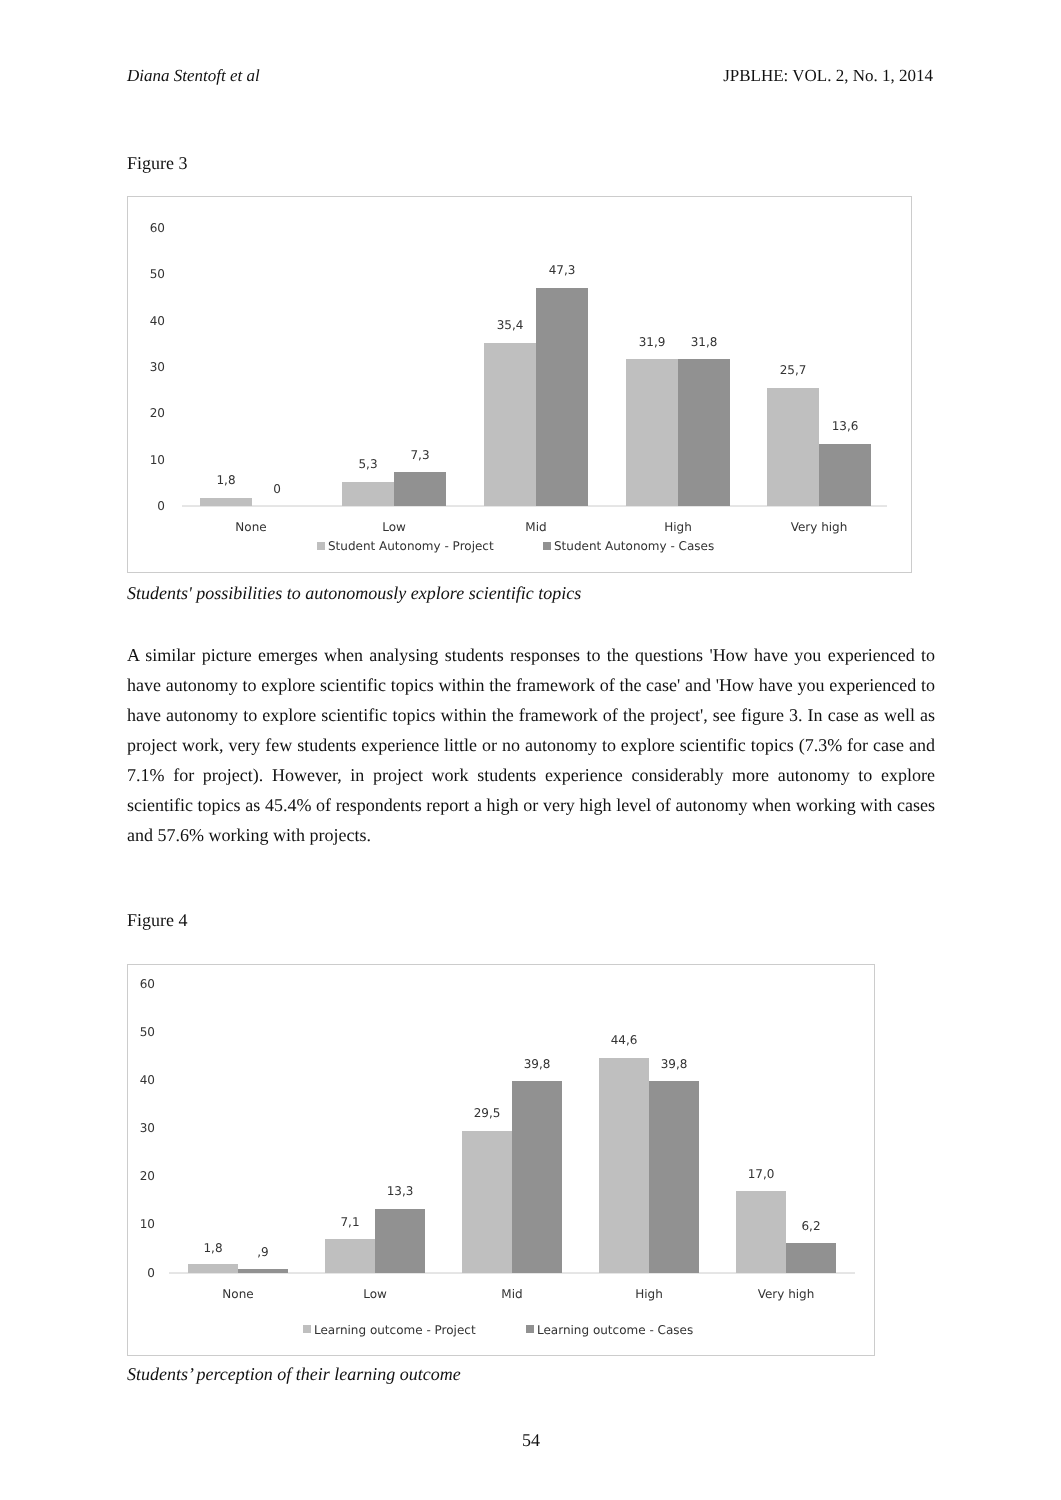Diana Stentoft et al JPBLHE: VOL. 2, No. 1, 2014
Figure 3
60
50
40
30
20
10
0
1,8
0
5,3
7,3
35,4
47,3
31,9
31,8
25,7
13,6
None
Low
Mid
High
Very high
Student Autonomy - Project
Student Autonomy - Cases
Students' possibilities to autonomously explore scientific topics
A similar picture emerges when analysing students responses to the questions 'How have you experienced to have autonomy to explore scientific topics within the framework of the case' and 'How have you experienced to have autonomy to explore scientific topics within the framework of the project', see figure 3. In case as well as project work, very few students experience little or no autonomy to explore scientific topics (7.3% for case and 7.1% for project). However, in project work students experience considerably more autonomy to explore scientific topics as 45.4% of respondents report a high or very high level of autonomy when working with cases and 57.6% working with projects.
Figure 4
60
50
40
30
20
10
0
1,8
,9
7,1
13,3
29,5
39,8
44,6
39,8
17,0
6,2
None
Low
Mid
High
Very high
Learning outcome - Project
Learning outcome - Cases
Students’ perception of their learning outcome
54